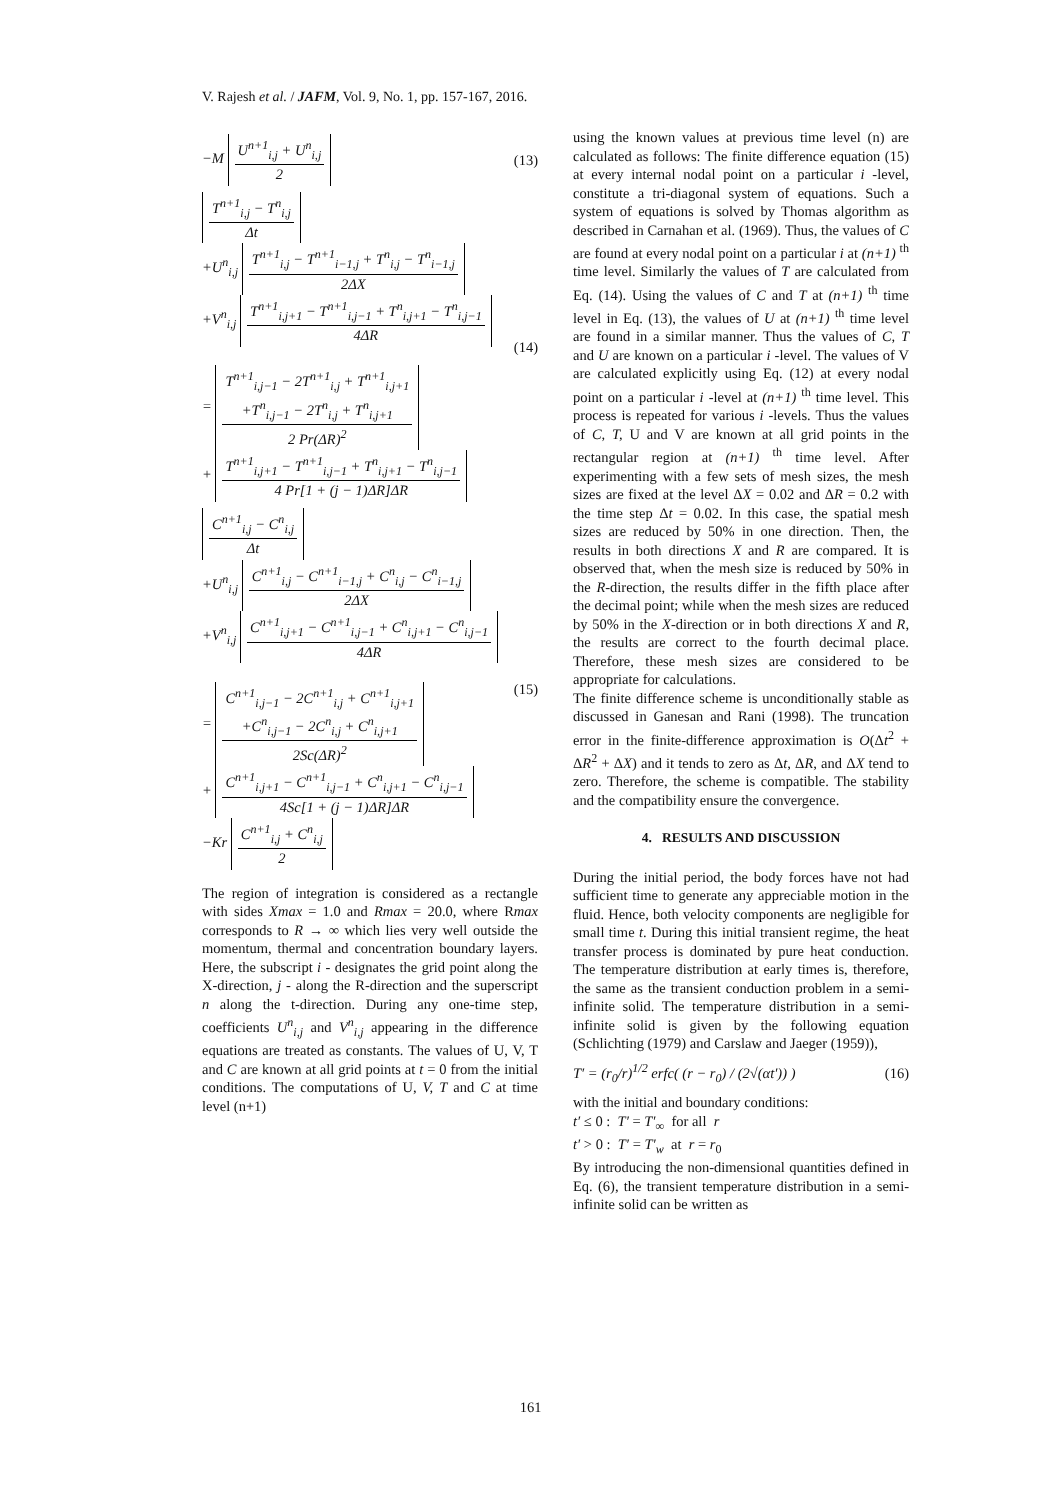V. Rajesh et al. / JAFM, Vol. 9, No. 1, pp. 157-167, 2016.
−M
U<sup>n+1</sup><sub>i,j</sub> + U<sup>n</sup><sub>i,j</sub>
2
(13)
T<sup>n+1</sup><sub>i,j</sub> − T<sup>n</sup><sub>i,j</sub>
Δt
+U<sup>n</sup><sub>i,j</sub>
T<sup>n+1</sup><sub>i,j</sub> − T<sup>n+1</sup><sub>i−1,j</sub> + T<sup>n</sup><sub>i,j</sub> − T<sup>n</sup><sub>i−1,j</sub>
2ΔX
+V<sup>n</sup><sub>i,j</sub>
T<sup>n+1</sup><sub>i,j+1</sub> − T<sup>n+1</sup><sub>i,j−1</sub> + T<sup>n</sup><sub>i,j+1</sub> − T<sup>n</sup><sub>i,j−1</sub>
4ΔR
=
T<sup>n+1</sup><sub>i,j−1</sub> − 2T<sup>n+1</sup><sub>i,j</sub> + T<sup>n+1</sup><sub>i,j+1</sub>
+T<sup>n</sup><sub>i,j−1</sub> − 2T<sup>n</sup><sub>i,j</sub> + T<sup>n</sup><sub>i,j+1</sub>
2 Pr(ΔR)<sup>2</sup>
+
T<sup>n+1</sup><sub>i,j+1</sub> − T<sup>n+1</sup><sub>i,j−1</sub> + T<sup>n</sup><sub>i,j+1</sub> − T<sup>n</sup><sub>i,j−1</sub>
4 Pr[1 + (j − 1)ΔR]ΔR
(14)
C<sup>n+1</sup><sub>i,j</sub> − C<sup>n</sup><sub>i,j</sub>
Δt
+U<sup>n</sup><sub>i,j</sub>
C<sup>n+1</sup><sub>i,j</sub> − C<sup>n+1</sup><sub>i−1,j</sub> + C<sup>n</sup><sub>i,j</sub> − C<sup>n</sup><sub>i−1,j</sub>
2ΔX
+V<sup>n</sup><sub>i,j</sub>
C<sup>n+1</sup><sub>i,j+1</sub> − C<sup>n+1</sup><sub>i,j−1</sub> + C<sup>n</sup><sub>i,j+1</sub> − C<sup>n</sup><sub>i,j−1</sub>
4ΔR
=
C<sup>n+1</sup><sub>i,j−1</sub> − 2C<sup>n+1</sup><sub>i,j</sub> + C<sup>n+1</sup><sub>i,j+1</sub>
+C<sup>n</sup><sub>i,j−1</sub> − 2C<sup>n</sup><sub>i,j</sub> + C<sup>n</sup><sub>i,j+1</sub>
2Sc(ΔR)<sup>2</sup>
+
C<sup>n+1</sup><sub>i,j+1</sub> − C<sup>n+1</sup><sub>i,j−1</sub> + C<sup>n</sup><sub>i,j+1</sub> − C<sup>n</sup><sub>i,j−1</sub>
4Sc[1 + (j − 1)ΔR]ΔR
−Kr
C<sup>n+1</sup><sub>i,j</sub> + C<sup>n</sup><sub>i,j</sub>
2
(15)
The region of integration is considered as a rectangle with sides Xmax = 1.0 and Rmax = 20.0, where Rmax corresponds to R → ∞ which lies very well outside the momentum, thermal and concentration boundary layers. Here, the subscript i - designates the grid point along the X-direction, j - along the R-direction and the superscript n along the t-direction. During any one-time step, coefficients U<sup>n</sup><sub>i,j</sub> and V<sup>n</sup><sub>i,j</sub> appearing in the difference equations are treated as constants. The values of U, V, T and C are known at all grid points at t = 0 from the initial conditions. The computations of U, V, T and C at time level (n+1)
using the known values at previous time level (n) are calculated as follows: The finite difference equation (15) at every internal nodal point on a particular i -level, constitute a tri-diagonal system of equations. Such a system of equations is solved by Thomas algorithm as described in Carnahan et al. (1969). Thus, the values of C are found at every nodal point on a particular i at (n+1) <sup>th</sup> time level. Similarly the values of T are calculated from Eq. (14). Using the values of C and T at (n+1) <sup>th</sup> time level in Eq. (13), the values of U at (n+1) <sup>th</sup> time level are found in a similar manner. Thus the values of C, T and U are known on a particular i -level. The values of V are calculated explicitly using Eq. (12) at every nodal point on a particular i -level at (n+1) <sup>th</sup> time level. This process is repeated for various i -levels. Thus the values of C, T, U and V are known at all grid points in the rectangular region at (n+1) <sup>th</sup> time level. After experimenting with a few sets of mesh sizes, the mesh sizes are fixed at the level ΔX = 0.02 and ΔR = 0.2 with the time step Δt = 0.02. In this case, the spatial mesh sizes are reduced by 50% in one direction. Then, the results in both directions X and R are compared. It is observed that, when the mesh size is reduced by 50% in the R-direction, the results differ in the fifth place after the decimal point; while when the mesh sizes are reduced by 50% in the X-direction or in both directions X and R, the results are correct to the fourth decimal place. Therefore, these mesh sizes are considered to be appropriate for calculations.
The finite difference scheme is unconditionally stable as discussed in Ganesan and Rani (1998). The truncation error in the finite-difference approximation is O(Δt<sup>2</sup> + ΔR<sup>2</sup> + ΔX) and it tends to zero as Δt, ΔR, and ΔX tend to zero. Therefore, the scheme is compatible. The stability and the compatibility ensure the convergence.
4. RESULTS AND DISCUSSION
During the initial period, the body forces have not had sufficient time to generate any appreciable motion in the fluid. Hence, both velocity components are negligible for small time t. During this initial transient regime, the heat transfer process is dominated by pure heat conduction. The temperature distribution at early times is, therefore, the same as the transient conduction problem in a semi-infinite solid. The temperature distribution in a semi-infinite solid is given by the following equation (Schlichting (1979) and Carslaw and Jaeger (1959)),
T′ = (r<sub>0</sub>/r)<sup>1/2</sup> erfc( (r − r<sub>0</sub>) / (2√(αt′)) )
(16)
with the initial and boundary conditions:
t′ ≤ 0 : T′ = T′<sub>∞</sub> for all r
t′ > 0 : T′ = T′<sub>w</sub> at r = r<sub>0</sub>
By introducing the non-dimensional quantities defined in Eq. (6), the transient temperature distribution in a semi-infinite solid can be written as
161